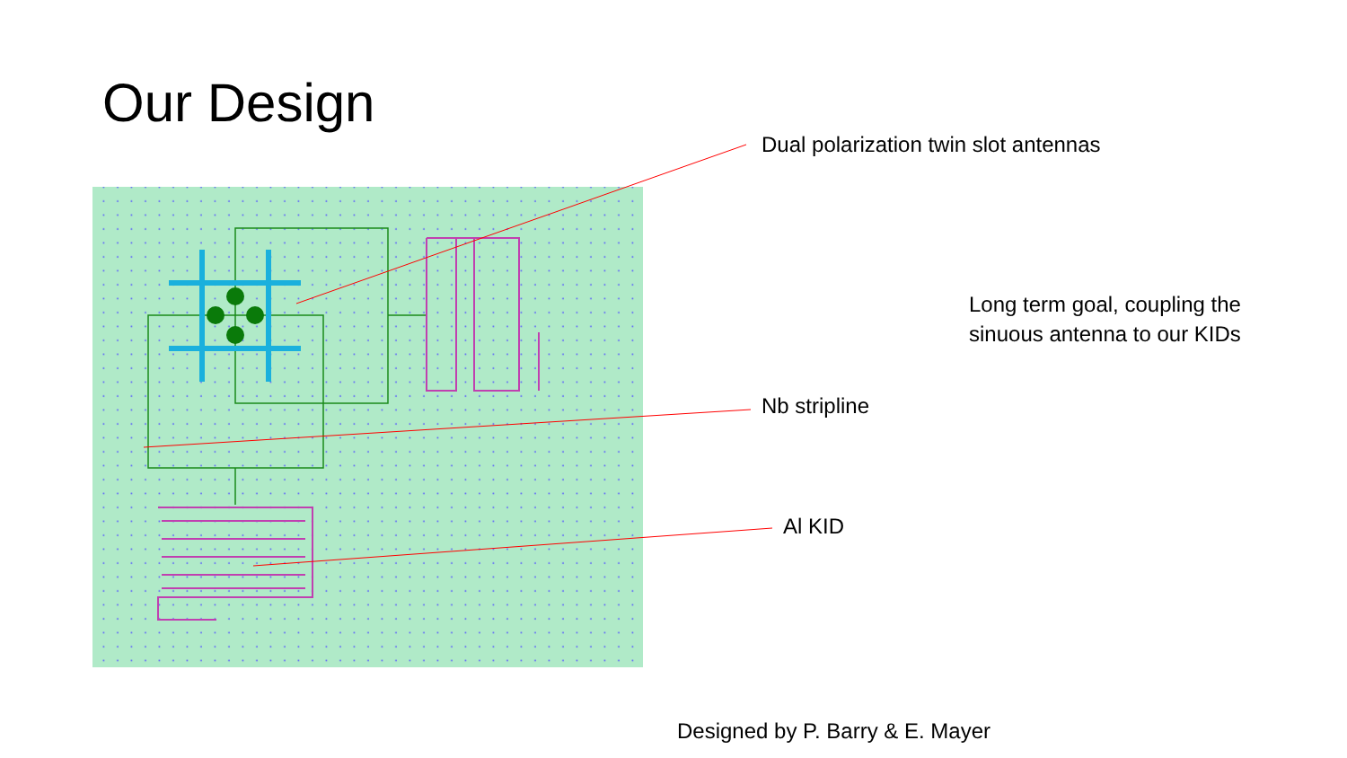Our Design
Dual polarization twin slot antennas
Long term goal, coupling the
sinuous antenna to our KIDs
Nb stripline
Al KID
Designed by P. Barry & E. Mayer